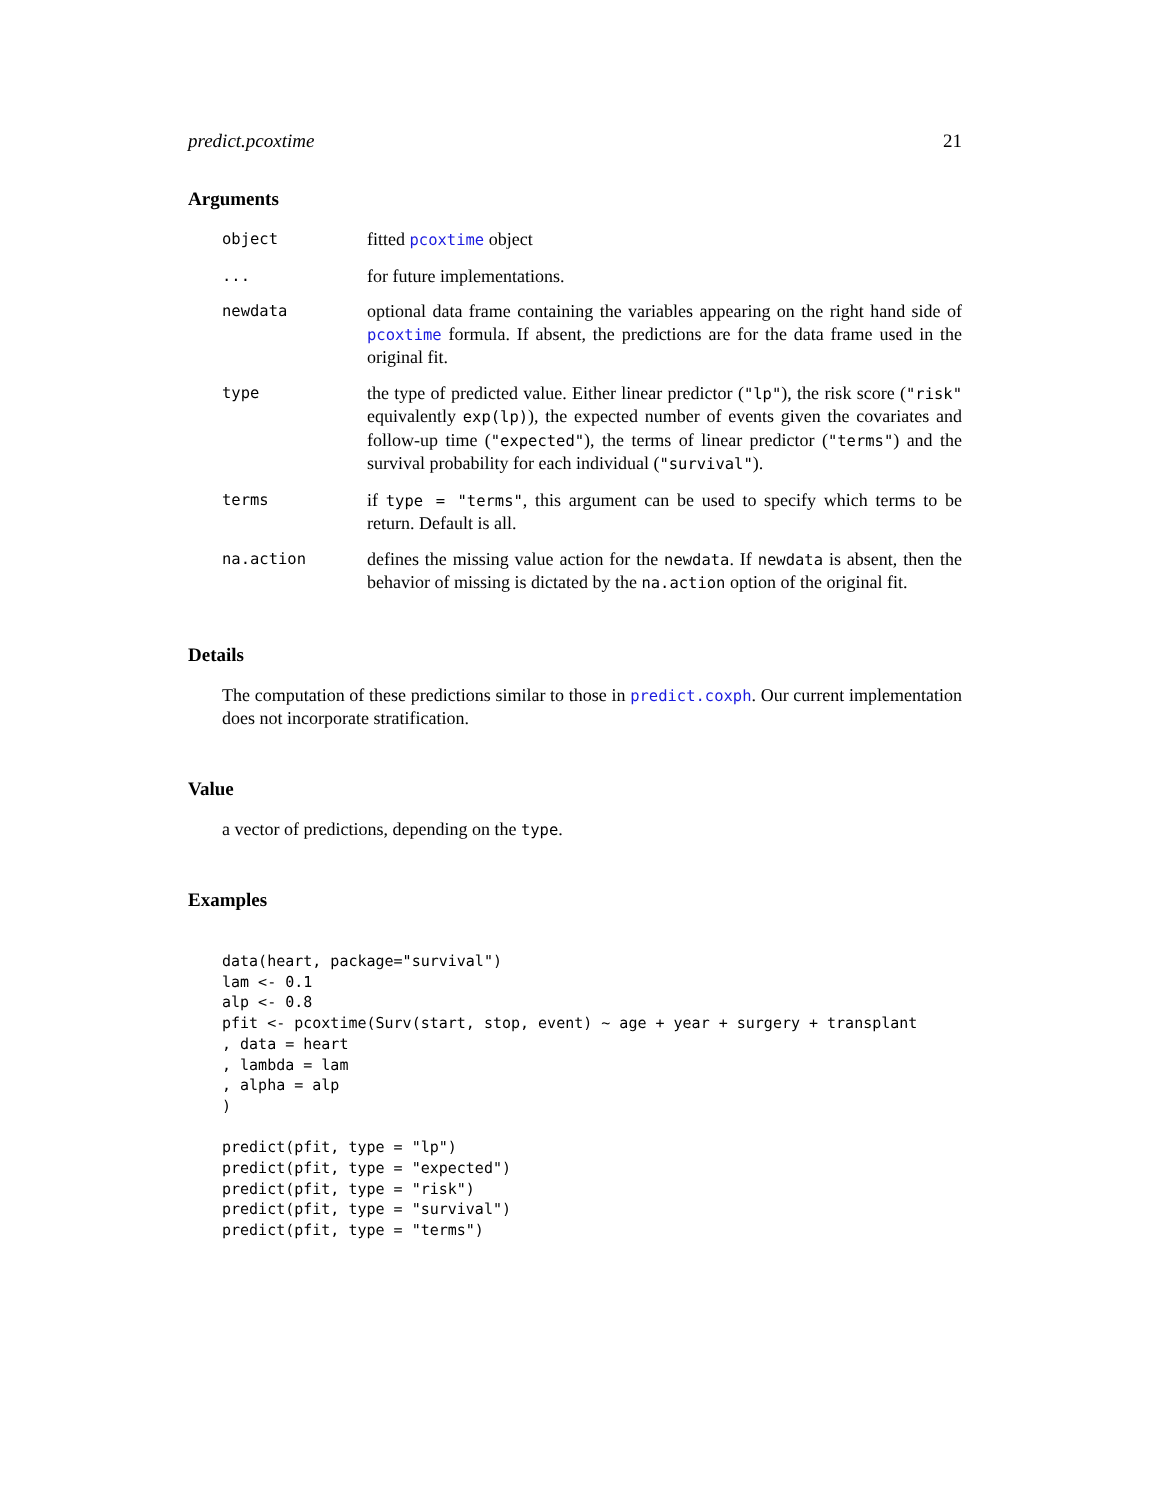predict.pcoxtime 21
Arguments
| object | fitted pcoxtime object |
| ... | for future implementations. |
| newdata | optional data frame containing the variables appearing on the right hand side of pcoxtime formula. If absent, the predictions are for the data frame used in the original fit. |
| type | the type of predicted value. Either linear predictor ( "lp" ), the risk score ( "risk" equivalently exp(lp) ), the expected number of events given the covariates and follow-up time ( "expected" ), the terms of linear predictor ( "terms" ) and the survival probability for each individual ( "survival" ). |
| terms | if type = "terms" , this argument can be used to specify which terms to be return. Default is all. |
| na.action | defines the missing value action for the newdata . If newdata is absent, then the behavior of missing is dictated by the na.action option of the original fit. |
Details
The computation of these predictions similar to those in predict.coxph. Our current implementation does not incorporate stratification.
Value
a vector of predictions, depending on the type.
Examples
data(heart, package="survival")
lam <- 0.1
alp <- 0.8
pfit <- pcoxtime(Surv(start, stop, event) ~ age + year + surgery + transplant
, data = heart
, lambda = lam
, alpha = alp
)

predict(pfit, type = "lp")
predict(pfit, type = "expected")
predict(pfit, type = "risk")
predict(pfit, type = "survival")
predict(pfit, type = "terms")